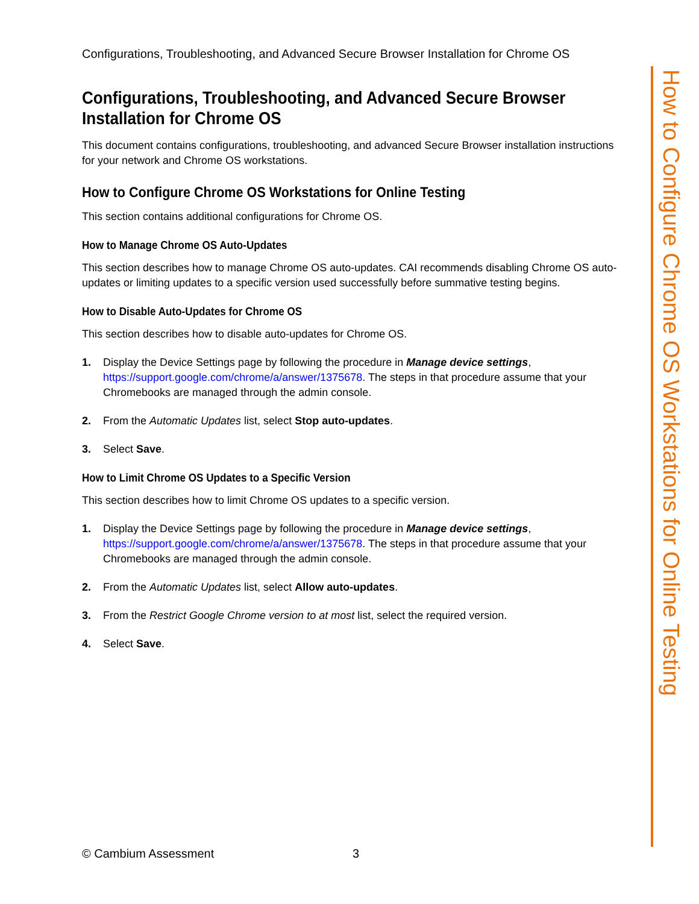Configurations, Troubleshooting, and Advanced Secure Browser Installation for Chrome OS
Configurations, Troubleshooting, and Advanced Secure Browser Installation for Chrome OS
This document contains configurations, troubleshooting, and advanced Secure Browser installation instructions for your network and Chrome OS workstations.
How to Configure Chrome OS Workstations for Online Testing
This section contains additional configurations for Chrome OS.
How to Manage Chrome OS Auto-Updates
This section describes how to manage Chrome OS auto-updates. CAI recommends disabling Chrome OS auto-updates or limiting updates to a specific version used successfully before summative testing begins.
How to Disable Auto-Updates for Chrome OS
This section describes how to disable auto-updates for Chrome OS.
1. Display the Device Settings page by following the procedure in Manage device settings, https://support.google.com/chrome/a/answer/1375678. The steps in that procedure assume that your Chromebooks are managed through the admin console.
2. From the Automatic Updates list, select Stop auto-updates.
3. Select Save.
How to Limit Chrome OS Updates to a Specific Version
This section describes how to limit Chrome OS updates to a specific version.
1. Display the Device Settings page by following the procedure in Manage device settings, https://support.google.com/chrome/a/answer/1375678. The steps in that procedure assume that your Chromebooks are managed through the admin console.
2. From the Automatic Updates list, select Allow auto-updates.
3. From the Restrict Google Chrome version to at most list, select the required version.
4. Select Save.
How to Configure Chrome OS Workstations for Online Testing
© Cambium Assessment 3